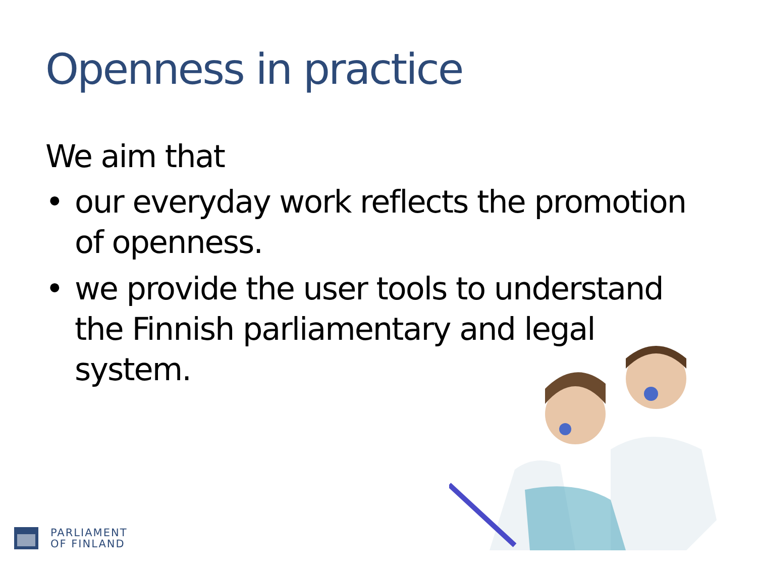Openness in practice
We aim that
• our everyday work reflects the promotion of openness.
• we provide the user tools to understand the Finnish parliamentary and legal system.
PARLIAMENT
OF FINLAND